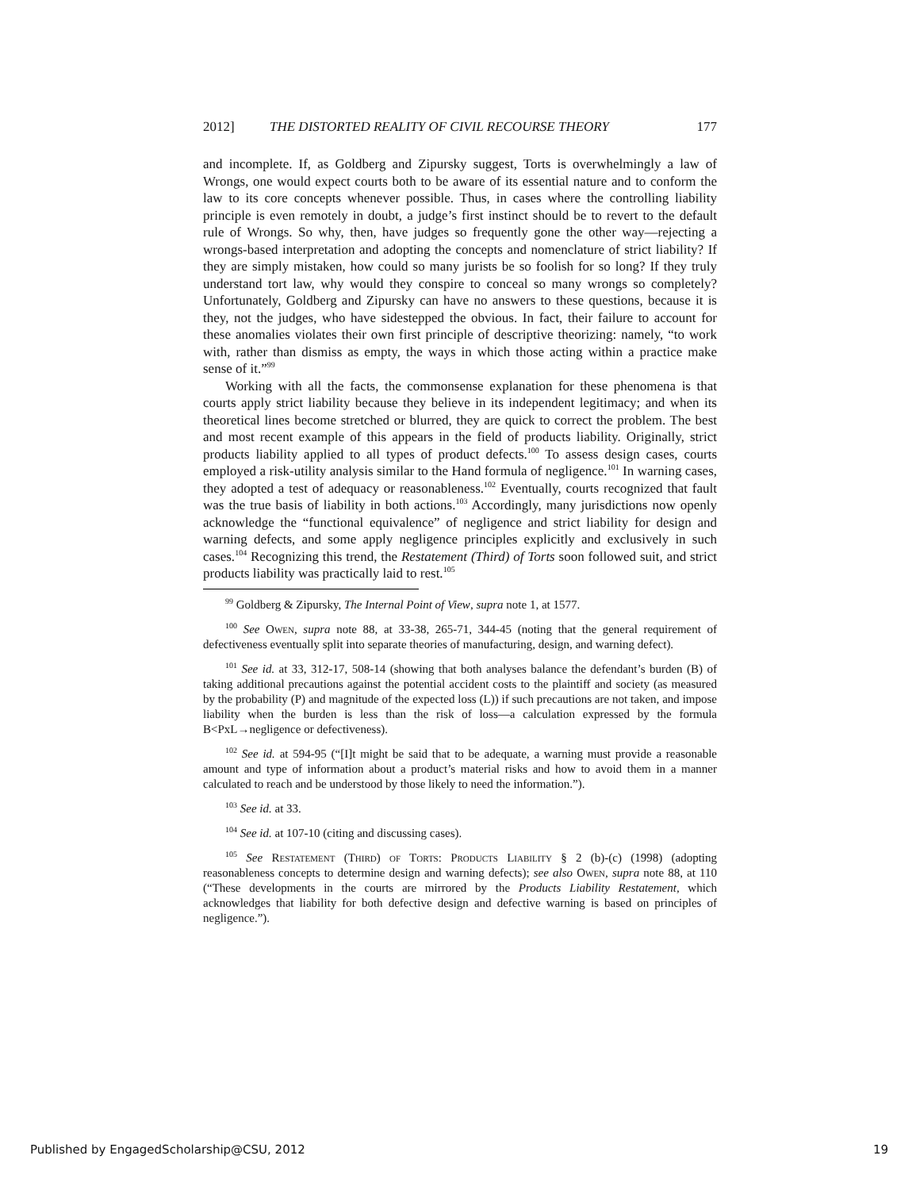2012] THE DISTORTED REALITY OF CIVIL RECOURSE THEORY 177
and incomplete. If, as Goldberg and Zipursky suggest, Torts is overwhelmingly a law of Wrongs, one would expect courts both to be aware of its essential nature and to conform the law to its core concepts whenever possible. Thus, in cases where the controlling liability principle is even remotely in doubt, a judge’s first instinct should be to revert to the default rule of Wrongs. So why, then, have judges so frequently gone the other way—rejecting a wrongs-based interpretation and adopting the concepts and nomenclature of strict liability? If they are simply mistaken, how could so many jurists be so foolish for so long? If they truly understand tort law, why would they conspire to conceal so many wrongs so completely? Unfortunately, Goldberg and Zipursky can have no answers to these questions, because it is they, not the judges, who have sidestepped the obvious. In fact, their failure to account for these anomalies violates their own first principle of descriptive theorizing: namely, “to work with, rather than dismiss as empty, the ways in which those acting within a practice make sense of it.”<sup>99</sup>
Working with all the facts, the commonsense explanation for these phenomena is that courts apply strict liability because they believe in its independent legitimacy; and when its theoretical lines become stretched or blurred, they are quick to correct the problem. The best and most recent example of this appears in the field of products liability. Originally, strict products liability applied to all types of product defects.<sup>100</sup> To assess design cases, courts employed a risk-utility analysis similar to the Hand formula of negligence.<sup>101</sup> In warning cases, they adopted a test of adequacy or reasonableness.<sup>102</sup> Eventually, courts recognized that fault was the true basis of liability in both actions.<sup>103</sup> Accordingly, many jurisdictions now openly acknowledge the “functional equivalence” of negligence and strict liability for design and warning defects, and some apply negligence principles explicitly and exclusively in such cases.<sup>104</sup> Recognizing this trend, the Restatement (Third) of Torts soon followed suit, and strict products liability was practically laid to rest.<sup>105</sup>
<sup>99</sup> Goldberg & Zipursky, The Internal Point of View, supra note 1, at 1577.
<sup>100</sup> See Owen, supra note 88, at 33-38, 265-71, 344-45 (noting that the general requirement of defectiveness eventually split into separate theories of manufacturing, design, and warning defect).
<sup>101</sup> See id. at 33, 312-17, 508-14 (showing that both analyses balance the defendant’s burden (B) of taking additional precautions against the potential accident costs to the plaintiff and society (as measured by the probability (P) and magnitude of the expected loss (L)) if such precautions are not taken, and impose liability when the burden is less than the risk of loss—a calculation expressed by the formula B<PxL→negligence or defectiveness).
<sup>102</sup> See id. at 594-95 (“[I]t might be said that to be adequate, a warning must provide a reasonable amount and type of information about a product’s material risks and how to avoid them in a manner calculated to reach and be understood by those likely to need the information.”).
<sup>103</sup> See id. at 33.
<sup>104</sup> See id. at 107-10 (citing and discussing cases).
<sup>105</sup> See Restatement (Third) of Torts: Products Liability § 2 (b)-(c) (1998) (adopting reasonableness concepts to determine design and warning defects); see also Owen, supra note 88, at 110 (“These developments in the courts are mirrored by the Products Liability Restatement, which acknowledges that liability for both defective design and defective warning is based on principles of negligence.”).
Published by EngagedScholarship@CSU, 2012 19